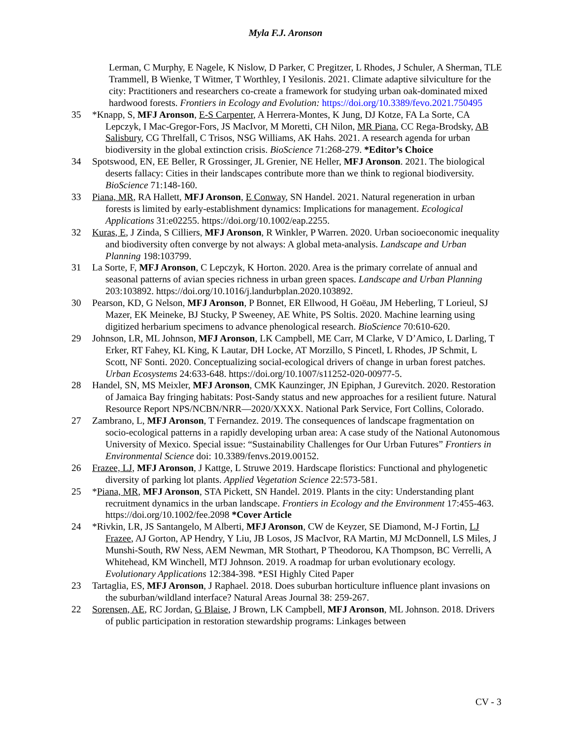Myla F.J. Aronson
Lerman, C Murphy, E Nagele, K Nislow, D Parker, C Pregitzer, L Rhodes, J Schuler, A Sherman, TLE Trammell, B Wienke, T Witmer, T Worthley, I Yesilonis. 2021. Climate adaptive silviculture for the city: Practitioners and researchers co-create a framework for studying urban oak-dominated mixed hardwood forests. Frontiers in Ecology and Evolution: https://doi.org/10.3389/fevo.2021.750495
35 *Knapp, S, MFJ Aronson, E-S Carpenter, A Herrera-Montes, K Jung, DJ Kotze, FA La Sorte, CA Lepczyk, I Mac-Gregor-Fors, JS MacIvor, M Moretti, CH Nilon, MR Piana, CC Rega-Brodsky, AB Salisbury, CG Threlfall, C Trisos, NSG Williams, AK Hahs. 2021. A research agenda for urban biodiversity in the global extinction crisis. BioScience 71:268-279. *Editor’s Choice
34 Spotswood, EN, EE Beller, R Grossinger, JL Grenier, NE Heller, MFJ Aronson. 2021. The biological deserts fallacy: Cities in their landscapes contribute more than we think to regional biodiversity. BioScience 71:148-160.
33 Piana, MR, RA Hallett, MFJ Aronson, E Conway, SN Handel. 2021. Natural regeneration in urban forests is limited by early-establishment dynamics: Implications for management. Ecological Applications 31:e02255. https://doi.org/10.1002/eap.2255.
32 Kuras, E, J Zinda, S Cilliers, MFJ Aronson, R Winkler, P Warren. 2020. Urban socioeconomic inequality and biodiversity often converge by not always: A global meta-analysis. Landscape and Urban Planning 198:103799.
31 La Sorte, F, MFJ Aronson, C Lepczyk, K Horton. 2020. Area is the primary correlate of annual and seasonal patterns of avian species richness in urban green spaces. Landscape and Urban Planning 203:103892. https://doi.org/10.1016/j.landurbplan.2020.103892.
30 Pearson, KD, G Nelson, MFJ Aronson, P Bonnet, ER Ellwood, H Goëau, JM Heberling, T Lorieul, SJ Mazer, EK Meineke, BJ Stucky, P Sweeney, AE White, PS Soltis. 2020. Machine learning using digitized herbarium specimens to advance phenological research. BioScience 70:610-620.
29 Johnson, LR, ML Johnson, MFJ Aronson, LK Campbell, ME Carr, M Clarke, V D’Amico, L Darling, T Erker, RT Fahey, KL King, K Lautar, DH Locke, AT Morzillo, S Pincetl, L Rhodes, JP Schmit, L Scott, NF Sonti. 2020. Conceptualizing social-ecological drivers of change in urban forest patches. Urban Ecosystems 24:633-648. https://doi.org/10.1007/s11252-020-00977-5.
28 Handel, SN, MS Meixler, MFJ Aronson, CMK Kaunzinger, JN Epiphan, J Gurevitch. 2020. Restoration of Jamaica Bay fringing habitats: Post-Sandy status and new approaches for a resilient future. Natural Resource Report NPS/NCBN/NRR—2020/XXXX. National Park Service, Fort Collins, Colorado.
27 Zambrano, L, MFJ Aronson, T Fernandez. 2019. The consequences of landscape fragmentation on socio-ecological patterns in a rapidly developing urban area: A case study of the National Autonomous University of Mexico. Special issue: “Sustainability Challenges for Our Urban Futures” Frontiers in Environmental Science doi: 10.3389/fenvs.2019.00152.
26 Frazee, LJ, MFJ Aronson, J Kattge, L Struwe 2019. Hardscape floristics: Functional and phylogenetic diversity of parking lot plants. Applied Vegetation Science 22:573-581.
25 *Piana, MR, MFJ Aronson, STA Pickett, SN Handel. 2019. Plants in the city: Understanding plant recruitment dynamics in the urban landscape. Frontiers in Ecology and the Environment 17:455-463. https://doi.org/10.1002/fee.2098 *Cover Article
24 *Rivkin, LR, JS Santangelo, M Alberti, MFJ Aronson, CW de Keyzer, SE Diamond, M-J Fortin, LJ Frazee, AJ Gorton, AP Hendry, Y Liu, JB Losos, JS MacIvor, RA Martin, MJ McDonnell, LS Miles, J Munshi-South, RW Ness, AEM Newman, MR Stothart, P Theodorou, KA Thompson, BC Verrelli, A Whitehead, KM Winchell, MTJ Johnson. 2019. A roadmap for urban evolutionary ecology. Evolutionary Applications 12:384-398. *ESI Highly Cited Paper
23 Tartaglia, ES, MFJ Aronson, J Raphael. 2018. Does suburban horticulture influence plant invasions on the suburban/wildland interface? Natural Areas Journal 38: 259-267.
22 Sorensen, AE, RC Jordan, G Blaise, J Brown, LK Campbell, MFJ Aronson, ML Johnson. 2018. Drivers of public participation in restoration stewardship programs: Linkages between
CV - 3